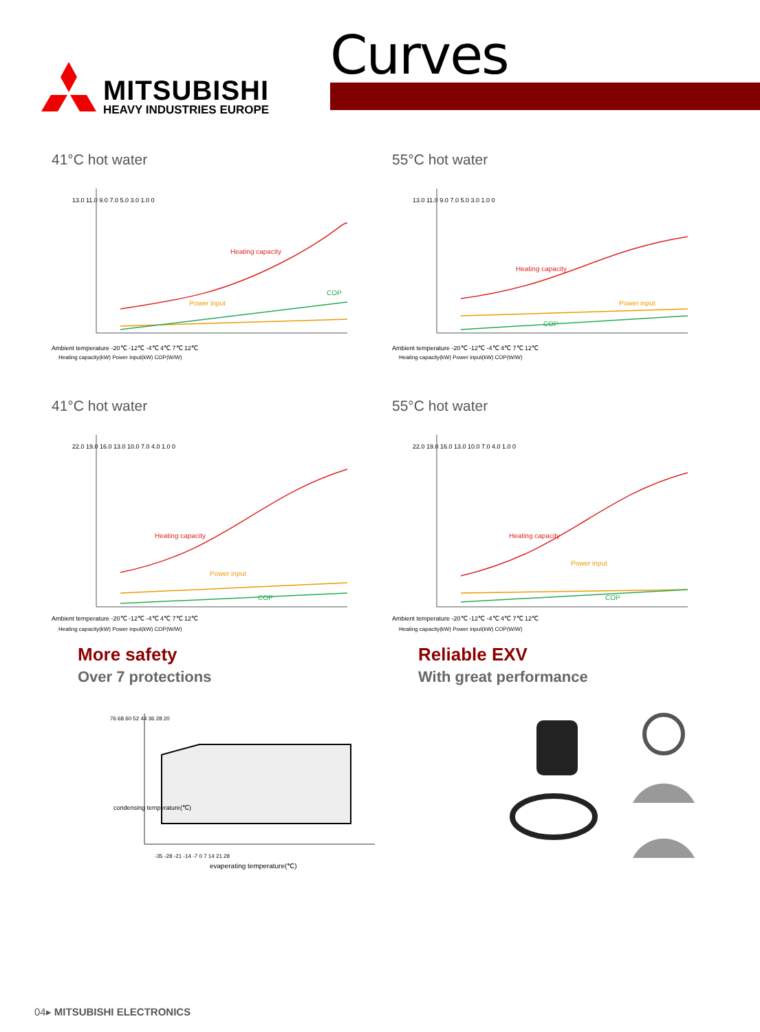MITSUBISHI
HEAVY INDUSTRIES EUROPE
Curves
41°C hot water
13.0 11.0 9.0 7.0 5.0 3.0 1.0 0
Heating capacity
Power input
COP
Ambient temperature -20℃ -12℃ -4℃ 4℃ 7℃ 12℃
Heating capacity(kW) Power input(kW) COP(W/W)
55°C hot water
13.0 11.0 9.0 7.0 5.0 3.0 1.0 0
Heating capacity
Power input
COP
Ambient temperature -20℃ -12℃ -4℃ 4℃ 7℃ 12℃
Heating capacity(kW) Power input(kW) COP(W/W)
41°C hot water
22.0 19.0 16.0 13.0 10.0 7.0 4.0 1.0 0
Heating capacity
Power input
COP
Ambient temperature -20℃ -12℃ -4℃ 4℃ 7℃ 12℃
Heating capacity(kW) Power input(kW) COP(W/W)
55°C hot water
22.0 19.0 16.0 13.0 10.0 7.0 4.0 1.0 0
Heating capacity
Power input
COP
Ambient temperature -20℃ -12℃ -4℃ 4℃ 7℃ 12℃
Heating capacity(kW) Power input(kW) COP(W/W)
More safety
Over 7 protections
76 68 60 52 44 36 28 20
-35 -28 -21 -14 -7 0 7 14 21 28
evaperating temperature(℃)
condensing temperature(℃)
Reliable EXV
With great performance
04▸ MITSUBISHI ELECTRONICS